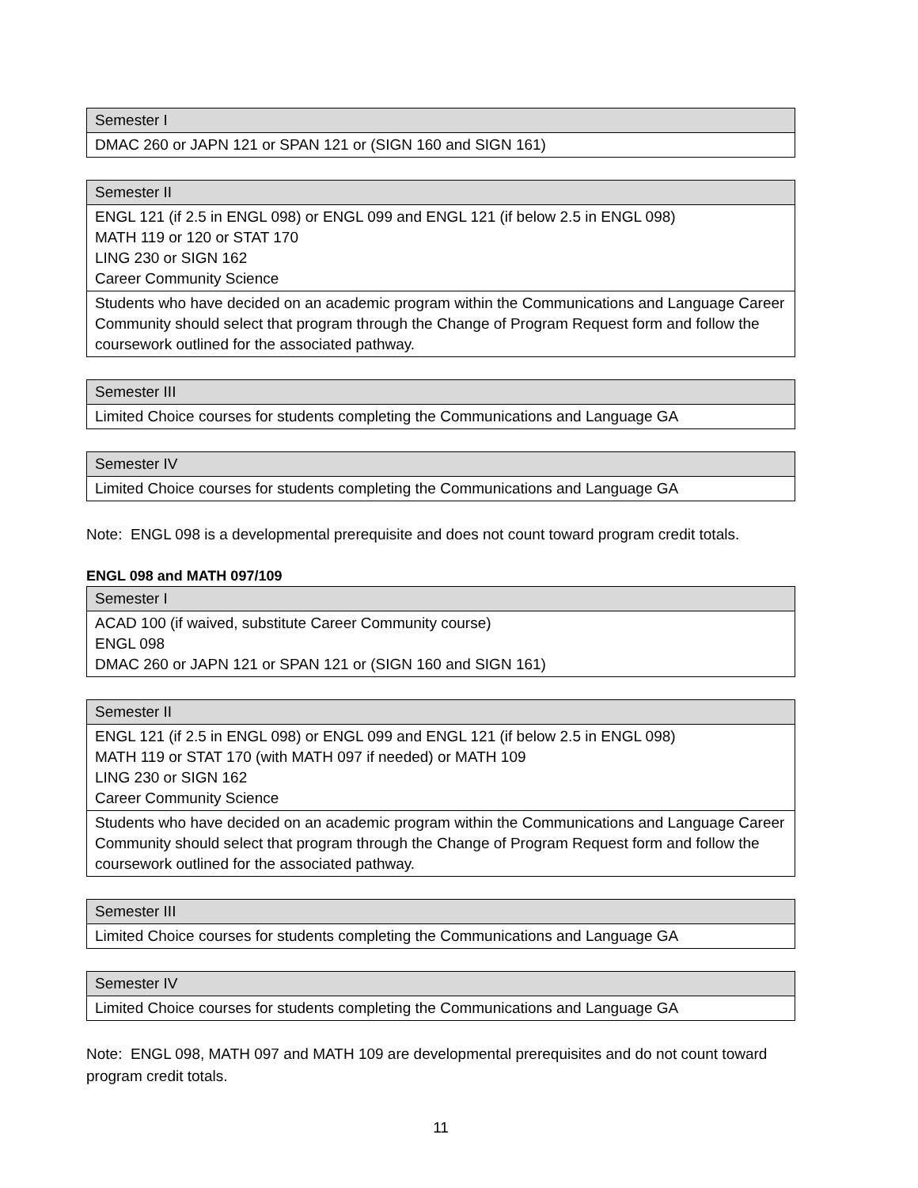| Semester I |
| --- |
| DMAC 260 or JAPN 121 or SPAN 121 or (SIGN 160 and SIGN 161) |
| Semester II |
| --- |
| ENGL 121 (if 2.5 in ENGL 098) or ENGL 099 and ENGL 121 (if below 2.5 in ENGL 098) MATH 119 or 120 or STAT 170 LING 230 or SIGN 162 Career Community Science |
| Students who have decided on an academic program within the Communications and Language Career Community should select that program through the Change of Program Request form and follow the coursework outlined for the associated pathway. |
| Semester III |
| --- |
| Limited Choice courses for students completing the Communications and Language GA |
| Semester IV |
| --- |
| Limited Choice courses for students completing the Communications and Language GA |
Note: ENGL 098 is a developmental prerequisite and does not count toward program credit totals.
ENGL 098 and MATH 097/109
| Semester I |
| --- |
| ACAD 100 (if waived, substitute Career Community course) ENGL 098 DMAC 260 or JAPN 121 or SPAN 121 or (SIGN 160 and SIGN 161) |
| Semester II |
| --- |
| ENGL 121 (if 2.5 in ENGL 098) or ENGL 099 and ENGL 121 (if below 2.5 in ENGL 098) MATH 119 or STAT 170 (with MATH 097 if needed) or MATH 109 LING 230 or SIGN 162 Career Community Science |
| Students who have decided on an academic program within the Communications and Language Career Community should select that program through the Change of Program Request form and follow the coursework outlined for the associated pathway. |
| Semester III |
| --- |
| Limited Choice courses for students completing the Communications and Language GA |
| Semester IV |
| --- |
| Limited Choice courses for students completing the Communications and Language GA |
Note: ENGL 098, MATH 097 and MATH 109 are developmental prerequisites and do not count toward program credit totals.
11